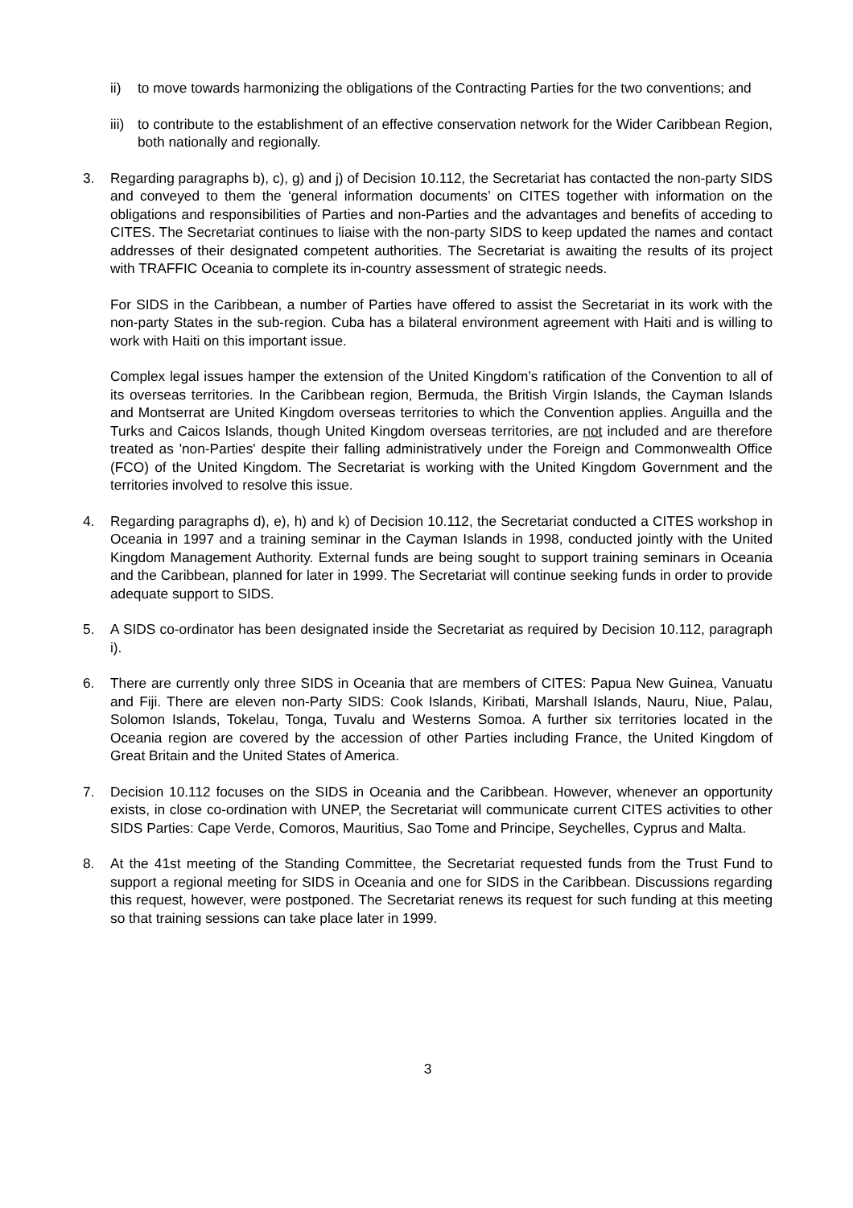ii) to move towards harmonizing the obligations of the Contracting Parties for the two conventions; and
iii)
to contribute to the establishment of an effective conservation network for the Wider Caribbean Region, both nationally and regionally.
3. Regarding paragraphs b), c), g) and j) of Decision 10.112, the Secretariat has contacted the non-party SIDS and conveyed to them the ‘general information documents’ on CITES together with information on the obligations and responsibilities of Parties and non-Parties and the advantages and benefits of acceding to CITES. The Secretariat continues to liaise with the non-party SIDS to keep updated the names and contact addresses of their designated competent authorities. The Secretariat is awaiting the results of its project with TRAFFIC Oceania to complete its in-country assessment of strategic needs.
For SIDS in the Caribbean, a number of Parties have offered to assist the Secretariat in its work with the non-party States in the sub-region. Cuba has a bilateral environment agreement with Haiti and is willing to work with Haiti on this important issue.
Complex legal issues hamper the extension of the United Kingdom’s ratification of the Convention to all of its overseas territories. In the Caribbean region, Bermuda, the British Virgin Islands, the Cayman Islands and Montserrat are United Kingdom overseas territories to which the Convention applies. Anguilla and the Turks and Caicos Islands, though United Kingdom overseas territories, are not included and are therefore treated as 'non-Parties' despite their falling administratively under the Foreign and Commonwealth Office (FCO) of the United Kingdom. The Secretariat is working with the United Kingdom Government and the territories involved to resolve this issue.
4. Regarding paragraphs d), e), h) and k) of Decision 10.112, the Secretariat conducted a CITES workshop in Oceania in 1997 and a training seminar in the Cayman Islands in 1998, conducted jointly with the United Kingdom Management Authority. External funds are being sought to support training seminars in Oceania and the Caribbean, planned for later in 1999. The Secretariat will continue seeking funds in order to provide adequate support to SIDS.
5. A SIDS co-ordinator has been designated inside the Secretariat as required by Decision 10.112, paragraph i).
6. There are currently only three SIDS in Oceania that are members of CITES: Papua New Guinea, Vanuatu and Fiji. There are eleven non-Party SIDS: Cook Islands, Kiribati, Marshall Islands, Nauru, Niue, Palau, Solomon Islands, Tokelau, Tonga, Tuvalu and Westerns Somoa. A further six territories located in the Oceania region are covered by the accession of other Parties including France, the United Kingdom of Great Britain and the United States of America.
7. Decision 10.112 focuses on the SIDS in Oceania and the Caribbean. However, whenever an opportunity exists, in close co-ordination with UNEP, the Secretariat will communicate current CITES activities to other SIDS Parties: Cape Verde, Comoros, Mauritius, Sao Tome and Principe, Seychelles, Cyprus and Malta.
8. At the 41st meeting of the Standing Committee, the Secretariat requested funds from the Trust Fund to support a regional meeting for SIDS in Oceania and one for SIDS in the Caribbean. Discussions regarding this request, however, were postponed. The Secretariat renews its request for such funding at this meeting so that training sessions can take place later in 1999.
3